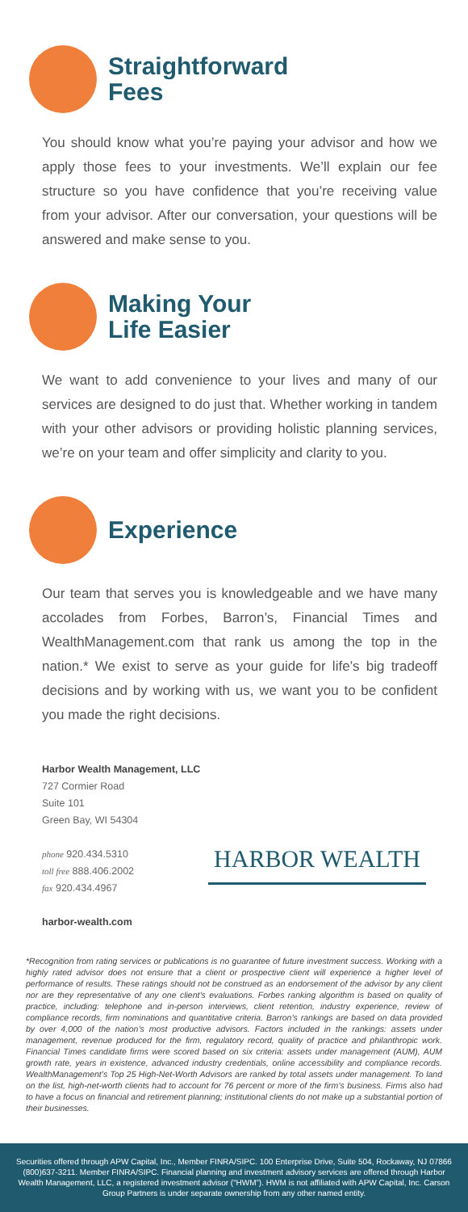Straightforward
Fees
You should know what you’re paying your advisor and how we apply those fees to your investments. We’ll explain our fee structure so you have confidence that you’re receiving value from your advisor. After our conversation, your questions will be answered and make sense to you.
Making Your
Life Easier
We want to add convenience to your lives and many of our services are designed to do just that. Whether working in tandem with your other advisors or providing holistic planning services, we’re on your team and offer simplicity and clarity to you.
Experience
Our team that serves you is knowledgeable and we have many accolades from Forbes, Barron’s, Financial Times and WealthManagement.com that rank us among the top in the nation.* We exist to serve as your guide for life’s big tradeoff decisions and by working with us, we want you to be confident you made the right decisions.
Harbor Wealth Management, LLC
727 Cormier Road
Suite 101
Green Bay, WI 54304
phone 920.434.5310
toll free 888.406.2002
fax 920.434.4967
harbor-wealth.com
HARBOR WEALTH
*Recognition from rating services or publications is no guarantee of future investment success. Working with a highly rated advisor does not ensure that a client or prospective client will experience a higher level of performance of results. These ratings should not be construed as an endorsement of the advisor by any client nor are they representative of any one client’s evaluations. Forbes ranking algorithm is based on quality of practice, including: telephone and in-person interviews, client retention, industry experience, review of compliance records, firm nominations and quantitative criteria. Barron’s rankings are based on data provided by over 4,000 of the nation’s most productive advisors. Factors included in the rankings: assets under management, revenue produced for the firm, regulatory record, quality of practice and philanthropic work. Financial Times candidate firms were scored based on six criteria: assets under management (AUM), AUM growth rate, years in existence, advanced industry credentials, online accessibility and compliance records. WealthManagement’s Top 25 High-Net-Worth Advisors are ranked by total assets under management. To land on the list, high-net-worth clients had to account for 76 percent or more of the firm’s business. Firms also had to have a focus on financial and retirement planning; institutional clients do not make up a substantial portion of their businesses.
Securities offered through APW Capital, Inc., Member FINRA/SIPC. 100 Enterprise Drive, Suite 504, Rockaway, NJ 07866 (800)637-3211. Member FINRA/SIPC. Financial planning and investment advisory services are offered through Harbor Wealth Management, LLC, a registered investment advisor (“HWM”). HWM is not affiliated with APW Capital, Inc. Carson Group Partners is under separate ownership from any other named entity.